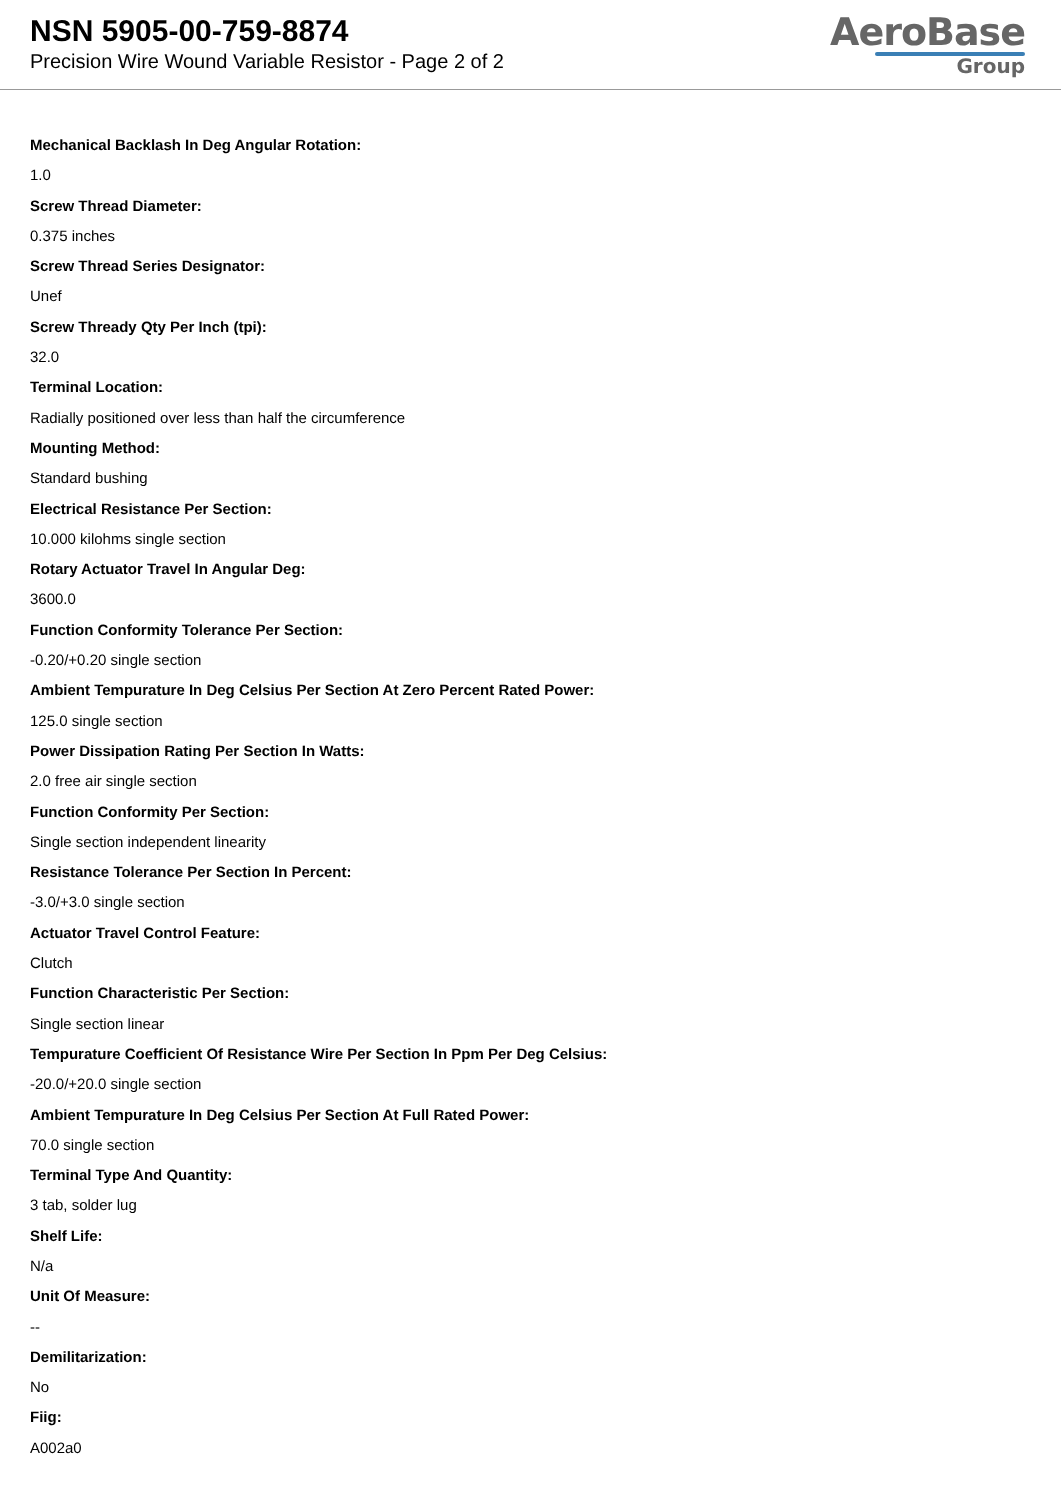NSN 5905-00-759-8874
Precision Wire Wound Variable Resistor - Page 2 of 2
AeroBase
Group
Mechanical Backlash In Deg Angular Rotation:
1.0
Screw Thread Diameter:
0.375 inches
Screw Thread Series Designator:
Unef
Screw Thready Qty Per Inch (tpi):
32.0
Terminal Location:
Radially positioned over less than half the circumference
Mounting Method:
Standard bushing
Electrical Resistance Per Section:
10.000 kilohms single section
Rotary Actuator Travel In Angular Deg:
3600.0
Function Conformity Tolerance Per Section:
-0.20/+0.20 single section
Ambient Tempurature In Deg Celsius Per Section At Zero Percent Rated Power:
125.0 single section
Power Dissipation Rating Per Section In Watts:
2.0 free air single section
Function Conformity Per Section:
Single section independent linearity
Resistance Tolerance Per Section In Percent:
-3.0/+3.0 single section
Actuator Travel Control Feature:
Clutch
Function Characteristic Per Section:
Single section linear
Tempurature Coefficient Of Resistance Wire Per Section In Ppm Per Deg Celsius:
-20.0/+20.0 single section
Ambient Tempurature In Deg Celsius Per Section At Full Rated Power:
70.0 single section
Terminal Type And Quantity:
3 tab, solder lug
Shelf Life:
N/a
Unit Of Measure:
--
Demilitarization:
No
Fiig:
A002a0